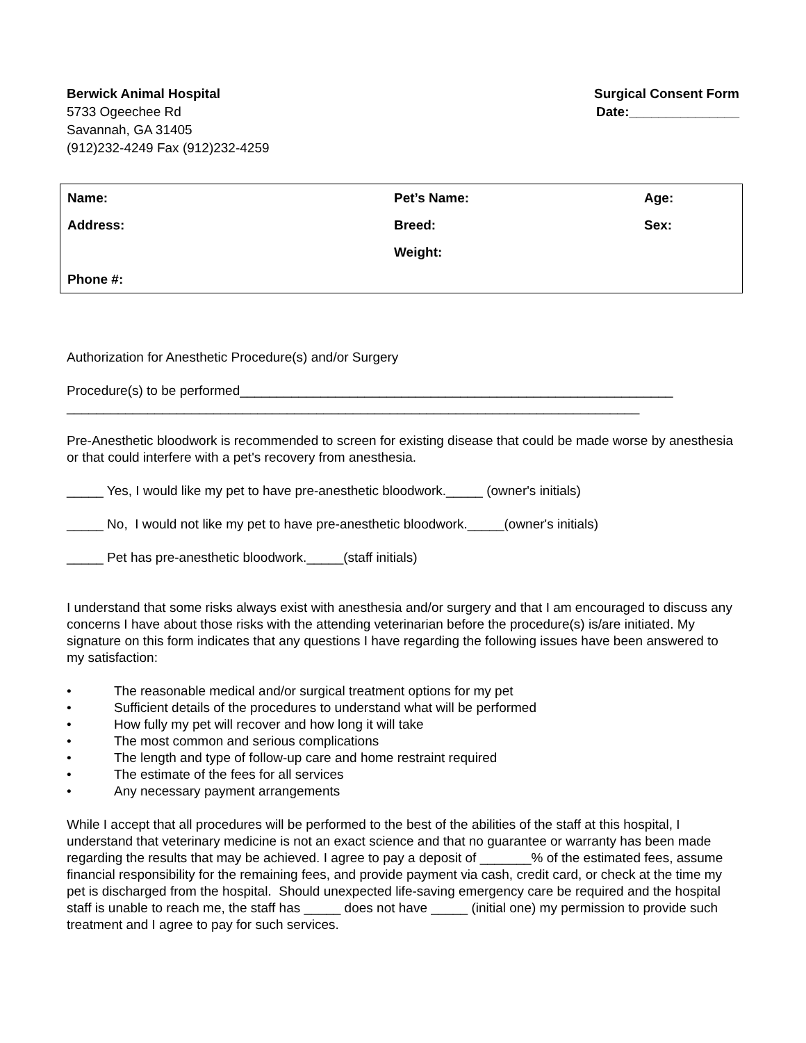Berwick Animal Hospital
5733 Ogeechee Rd
Savannah, GA 31405
(912)232-4249 Fax (912)232-4259
Surgical Consent Form
Date:_______________
| Name: | Pet’s Name: | Age: |
| Address: | Breed: | Sex: |
| | Weight: | |
| Phone #: | | |
Authorization for Anesthetic Procedure(s) and/or Surgery
Procedure(s) to be performed___________________________________________________________
______________________________________________________________________________
Pre-Anesthetic bloodwork is recommended to screen for existing disease that could be made worse by anesthesia or that could interfere with a pet's recovery from anesthesia.
_____ Yes, I would like my pet to have pre-anesthetic bloodwork._____ (owner's initials)
_____ No, I would not like my pet to have pre-anesthetic bloodwork._____(owner's initials)
_____ Pet has pre-anesthetic bloodwork._____(staff initials)
I understand that some risks always exist with anesthesia and/or surgery and that I am encouraged to discuss any concerns I have about those risks with the attending veterinarian before the procedure(s) is/are initiated. My signature on this form indicates that any questions I have regarding the following issues have been answered to my satisfaction:
• The reasonable medical and/or surgical treatment options for my pet
• Sufficient details of the procedures to understand what will be performed
• How fully my pet will recover and how long it will take
• The most common and serious complications
• The length and type of follow-up care and home restraint required
• The estimate of the fees for all services
• Any necessary payment arrangements
While I accept that all procedures will be performed to the best of the abilities of the staff at this hospital, I understand that veterinary medicine is not an exact science and that no guarantee or warranty has been made regarding the results that may be achieved. I agree to pay a deposit of _______% of the estimated fees, assume financial responsibility for the remaining fees, and provide payment via cash, credit card, or check at the time my pet is discharged from the hospital. Should unexpected life-saving emergency care be required and the hospital staff is unable to reach me, the staff has _____ does not have _____ (initial one) my permission to provide such treatment and I agree to pay for such services.